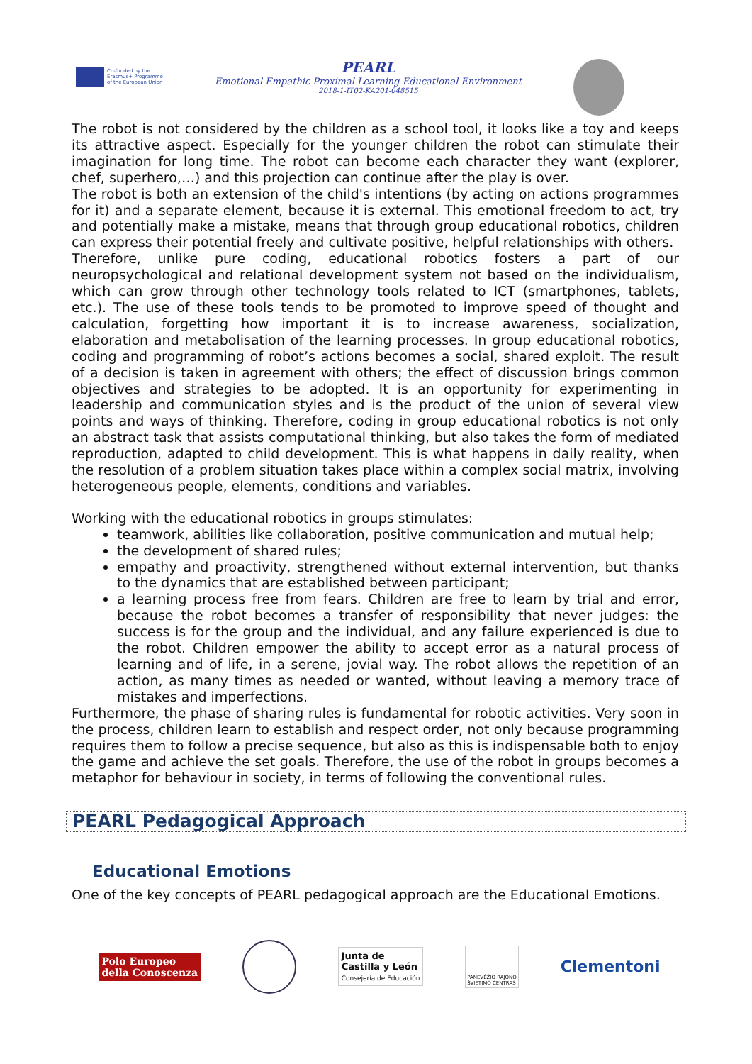Co-funded by the
Erasmus+ Programme
of the European Union
PEARL
Emotional Empathic Proximal Learning Educational Environment
2018-1-IT02-KA201-048515
The robot is not considered by the children as a school tool, it looks like a toy and keeps its attractive aspect. Especially for the younger children the robot can stimulate their imagination for long time. The robot can become each character they want (explorer, chef, superhero,…) and this projection can continue after the play is over.
The robot is both an extension of the child's intentions (by acting on actions programmes for it) and a separate element, because it is external. This emotional freedom to act, try and potentially make a mistake, means that through group educational robotics, children can express their potential freely and cultivate positive, helpful relationships with others.
Therefore, unlike pure coding, educational robotics fosters a part of our neuropsychological and relational development system not based on the individualism, which can grow through other technology tools related to ICT (smartphones, tablets, etc.). The use of these tools tends to be promoted to improve speed of thought and calculation, forgetting how important it is to increase awareness, socialization, elaboration and metabolisation of the learning processes. In group educational robotics, coding and programming of robot’s actions becomes a social, shared exploit. The result of a decision is taken in agreement with others; the effect of discussion brings common objectives and strategies to be adopted. It is an opportunity for experimenting in leadership and communication styles and is the product of the union of several view points and ways of thinking. Therefore, coding in group educational robotics is not only an abstract task that assists computational thinking, but also takes the form of mediated reproduction, adapted to child development. This is what happens in daily reality, when the resolution of a problem situation takes place within a complex social matrix, involving heterogeneous people, elements, conditions and variables.
Working with the educational robotics in groups stimulates:
teamwork, abilities like collaboration, positive communication and mutual help;
the development of shared rules;
empathy and proactivity, strengthened without external intervention, but thanks to the dynamics that are established between participant;
a learning process free from fears. Children are free to learn by trial and error, because the robot becomes a transfer of responsibility that never judges: the success is for the group and the individual, and any failure experienced is due to the robot. Children empower the ability to accept error as a natural process of learning and of life, in a serene, jovial way. The robot allows the repetition of an action, as many times as needed or wanted, without leaving a memory trace of mistakes and imperfections.
Furthermore, the phase of sharing rules is fundamental for robotic activities. Very soon in the process, children learn to establish and respect order, not only because programming requires them to follow a precise sequence, but also as this is indispensable both to enjoy the game and achieve the set goals. Therefore, the use of the robot in groups becomes a metaphor for behaviour in society, in terms of following the conventional rules.
PEARL Pedagogical Approach
Educational Emotions
One of the key concepts of PEARL pedagogical approach are the Educational Emotions.
Polo Europeo
della Conoscenza
Junta de
Castilla y León
Consejería de Educación
PANEVĖŽIO RAJONO
ŠVIETIMO CENTRAS
Clementoni